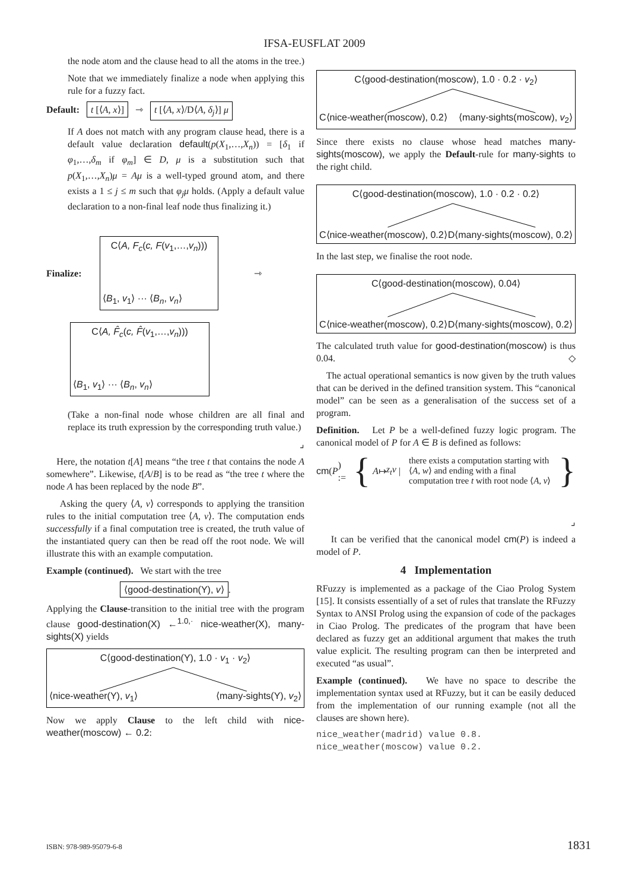IFSA-EUSFLAT 2009
the node atom and the clause head to all the atoms in the tree.)
Note that we immediately finalize a node when applying this rule for a fuzzy fact.
Default: t [⟨A, x⟩] ⇾ t [⟨A, x⟩/D⟨A, δ<sub>j</sub>⟩] μ
If A does not match with any program clause head, there is a default value declaration default(p(X<sub>1</sub>,…,X<sub>n</sub>)) = [δ<sub>1</sub> if φ<sub>1</sub>,…,δ<sub>m</sub> if φ<sub>m</sub>] ∈ D, μ is a substitution such that p(X<sub>1</sub>,…,X<sub>n</sub>)μ = Aμ is a well-typed ground atom, and there exists a 1 ≤ j ≤ m such that φ<sub>j</sub>μ holds. (Apply a default value declaration to a non-final leaf node thus finalizing it.)
Finalize:
C⟨A, F<sub>c</sub>(c, F(v<sub>1</sub>,…,v<sub>n</sub>)))
⟨B<sub>1</sub>, v<sub>1</sub>⟩ ··· ⟨B<sub>n</sub>, v<sub>n</sub>⟩
⇾
C⟨A, F̂<sub>c</sub>(c, F̂(v<sub>1</sub>,…,v<sub>n</sub>)))
⟨B<sub>1</sub>, v<sub>1</sub>⟩ ··· ⟨B<sub>n</sub>, v<sub>n</sub>⟩
(Take a non-final node whose children are all final and replace its truth expression by the corresponding truth value.)
⌟
Here, the notation t[A] means “the tree t that contains the node A somewhere”. Likewise, t[A/B] is to be read as “the tree t where the node A has been replaced by the node B”.
Asking the query ⟨A, v⟩ corresponds to applying the transition rules to the initial computation tree ⟨A, v⟩. The computation ends successfully if a final computation tree is created, the truth value of the instantiated query can then be read off the root node. We will illustrate this with an example computation.
Example (continued). We start with the tree
⟨good-destination(Y), v⟩.
Applying the Clause-transition to the initial tree with the program clause good-destination(X) ←<sup>1.0,·</sup> nice-weather(X), many-sights(X) yields
C⟨good-destination(Y), 1.0 · v<sub>1</sub> · v<sub>2</sub>⟩
⟨nice-weather(Y), v<sub>1</sub>⟩ ⟨many-sights(Y), v<sub>2</sub>⟩
Now we apply Clause to the left child with nice-weather(moscow) ← 0.2:
C⟨good-destination(moscow), 1.0 · 0.2 · v<sub>2</sub>⟩
C⟨nice-weather(moscow), 0.2⟩ ⟨many-sights(moscow), v<sub>2</sub>⟩
Since there exists no clause whose head matches many-sights(moscow), we apply the Default-rule for many-sights to the right child.
C⟨good-destination(moscow), 1.0 · 0.2 · 0.2⟩
C⟨nice-weather(moscow), 0.2⟩ D⟨many-sights(moscow), 0.2⟩
In the last step, we finalise the root node.
C⟨good-destination(moscow), 0.04⟩
C⟨nice-weather(moscow), 0.2⟩ D⟨many-sights(moscow), 0.2⟩
The calculated truth value for good-destination(moscow) is thus 0.04. ◇
The actual operational semantics is now given by the truth values that can be derived in the defined transition system. This “canonical model” can be seen as a generalisation of the success set of a program.
Definition. Let P be a well-defined fuzzy logic program. The canonical model of P for A ∈ B is defined as follows:
cm (P) := { A ↦ z<sub>t</sub>v | there exists a computation starting with ⟨A, w⟩ and ending with a final computation tree t with root node ⟨A, v⟩ }
⌟
It can be verified that the canonical model cm(P) is indeed a model of P.
4 Implementation
RFuzzy is implemented as a package of the Ciao Prolog System [15]. It consists essentially of a set of rules that translate the RFuzzy Syntax to ANSI Prolog using the expansion of code of the packages in Ciao Prolog. The predicates of the program that have been declared as fuzzy get an additional argument that makes the truth value explicit. The resulting program can then be interpreted and executed “as usual”.
Example (continued). We have no space to describe the implementation syntax used at RFuzzy, but it can be easily deduced from the implementation of our running example (not all the clauses are shown here).
nice_weather(madrid) value 0.8.
nice_weather(moscow) value 0.2.
ISBN: 978-989-95079-6-8 1831